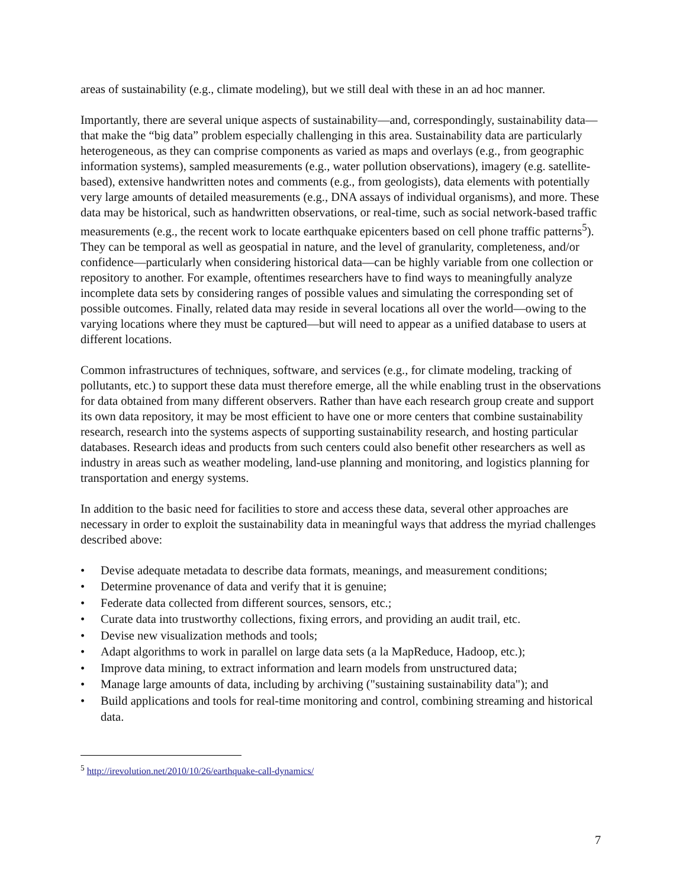areas of sustainability (e.g., climate modeling), but we still deal with these in an ad hoc manner.
Importantly, there are several unique aspects of sustainability—and, correspondingly, sustainability data—that make the “big data” problem especially challenging in this area. Sustainability data are particularly heterogeneous, as they can comprise components as varied as maps and overlays (e.g., from geographic information systems), sampled measurements (e.g., water pollution observations), imagery (e.g. satellite-based), extensive handwritten notes and comments (e.g., from geologists), data elements with potentially very large amounts of detailed measurements (e.g., DNA assays of individual organisms), and more. These data may be historical, such as handwritten observations, or real-time, such as social network-based traffic measurements (e.g., the recent work to locate earthquake epicenters based on cell phone traffic patterns<sup>5</sup>). They can be temporal as well as geospatial in nature, and the level of granularity, completeness, and/or confidence—particularly when considering historical data—can be highly variable from one collection or repository to another. For example, oftentimes researchers have to find ways to meaningfully analyze incomplete data sets by considering ranges of possible values and simulating the corresponding set of possible outcomes. Finally, related data may reside in several locations all over the world—owing to the varying locations where they must be captured—but will need to appear as a unified database to users at different locations.
Common infrastructures of techniques, software, and services (e.g., for climate modeling, tracking of pollutants, etc.) to support these data must therefore emerge, all the while enabling trust in the observations for data obtained from many different observers. Rather than have each research group create and support its own data repository, it may be most efficient to have one or more centers that combine sustainability research, research into the systems aspects of supporting sustainability research, and hosting particular databases. Research ideas and products from such centers could also benefit other researchers as well as industry in areas such as weather modeling, land-use planning and monitoring, and logistics planning for transportation and energy systems.
In addition to the basic need for facilities to store and access these data, several other approaches are necessary in order to exploit the sustainability data in meaningful ways that address the myriad challenges described above:
• Devise adequate metadata to describe data formats, meanings, and measurement conditions;
• Determine provenance of data and verify that it is genuine;
• Federate data collected from different sources, sensors, etc.;
• Curate data into trustworthy collections, fixing errors, and providing an audit trail, etc.
• Devise new visualization methods and tools;
• Adapt algorithms to work in parallel on large data sets (a la MapReduce, Hadoop, etc.);
• Improve data mining, to extract information and learn models from unstructured data;
• Manage large amounts of data, including by archiving ("sustaining sustainability data"); and
• Build applications and tools for real-time monitoring and control, combining streaming and historical data.
<sup>5</sup> http://irevolution.net/2010/10/26/earthquake-call-dynamics/
7